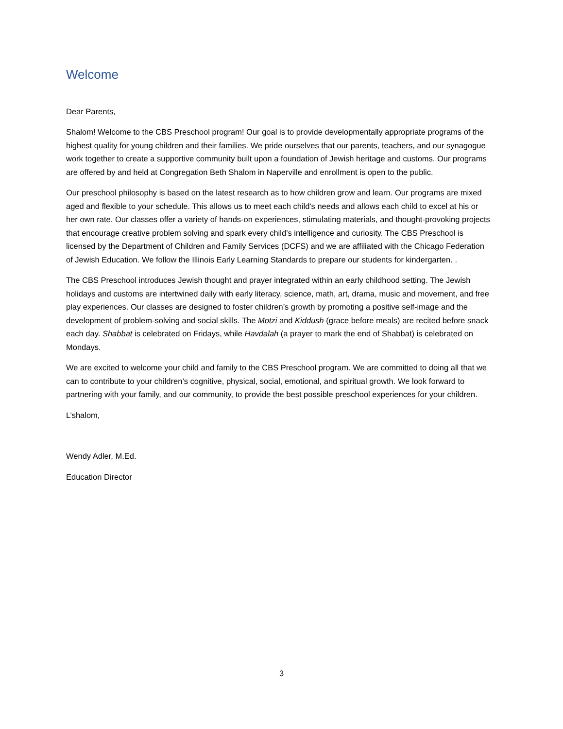Welcome
Dear Parents,
Shalom! Welcome to the CBS Preschool program! Our goal is to provide developmentally appropriate programs of the highest quality for young children and their families. We pride ourselves that our parents, teachers, and our synagogue work together to create a supportive community built upon a foundation of Jewish heritage and customs. Our programs are offered by and held at Congregation Beth Shalom in Naperville and enrollment is open to the public.
Our preschool philosophy is based on the latest research as to how children grow and learn. Our programs are mixed aged and flexible to your schedule. This allows us to meet each child's needs and allows each child to excel at his or her own rate. Our classes offer a variety of hands-on experiences, stimulating materials, and thought-provoking projects that encourage creative problem solving and spark every child’s intelligence and curiosity. The CBS Preschool is licensed by the Department of Children and Family Services (DCFS) and we are affiliated with the Chicago Federation of Jewish Education. We follow the Illinois Early Learning Standards to prepare our students for kindergarten. .
The CBS Preschool introduces Jewish thought and prayer integrated within an early childhood setting. The Jewish holidays and customs are intertwined daily with early literacy, science, math, art, drama, music and movement, and free play experiences. Our classes are designed to foster children’s growth by promoting a positive self-image and the development of problem-solving and social skills. The Motzi and Kiddush (grace before meals) are recited before snack each day. Shabbat is celebrated on Fridays, while Havdalah (a prayer to mark the end of Shabbat) is celebrated on Mondays.
We are excited to welcome your child and family to the CBS Preschool program. We are committed to doing all that we can to contribute to your children’s cognitive, physical, social, emotional, and spiritual growth. We look forward to partnering with your family, and our community, to provide the best possible preschool experiences for your children.
L’shalom,
Wendy Adler, M.Ed.
Education Director
3